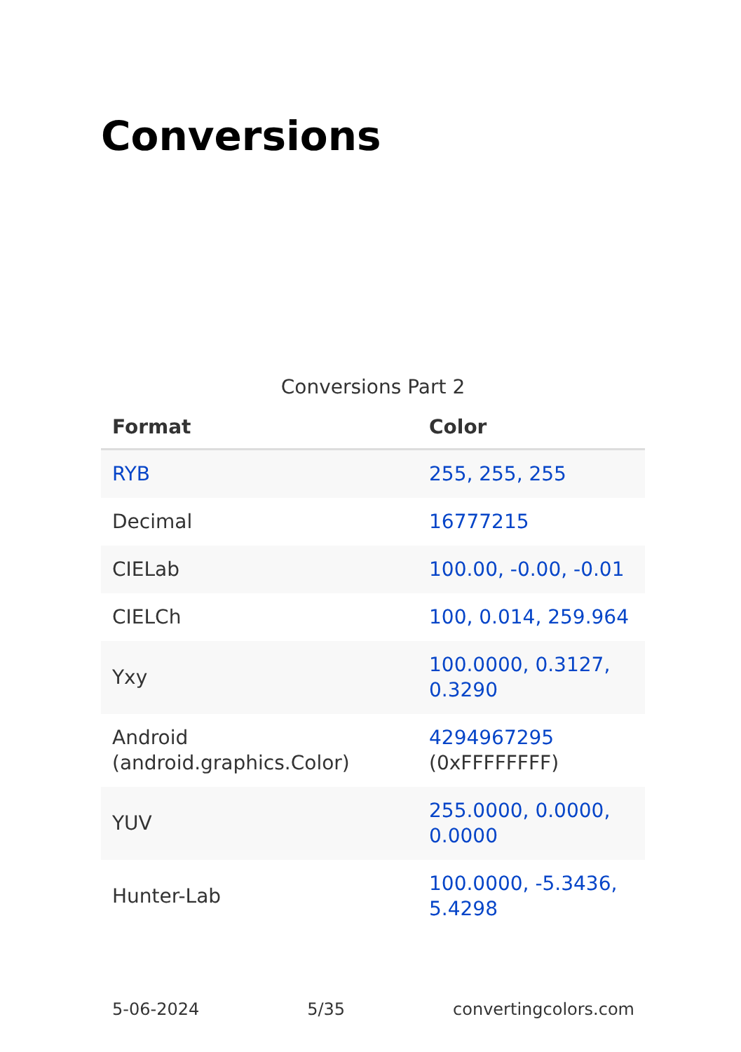Conversions
Conversions Part 2
| Format | Color |
| --- | --- |
| RYB | 255, 255, 255 |
| Decimal | 16777215 |
| CIELab | 100.00, -0.00, -0.01 |
| CIELCh | 100, 0.014, 259.964 |
| Yxy | 100.0000, 0.3127, 0.3290 |
| Android (android.graphics.Color) | 4294967295 (0xFFFFFFFF) |
| YUV | 255.0000, 0.0000, 0.0000 |
| Hunter-Lab | 100.0000, -5.3436, 5.4298 |
5-06-2024 5/35 convertingcolors.com